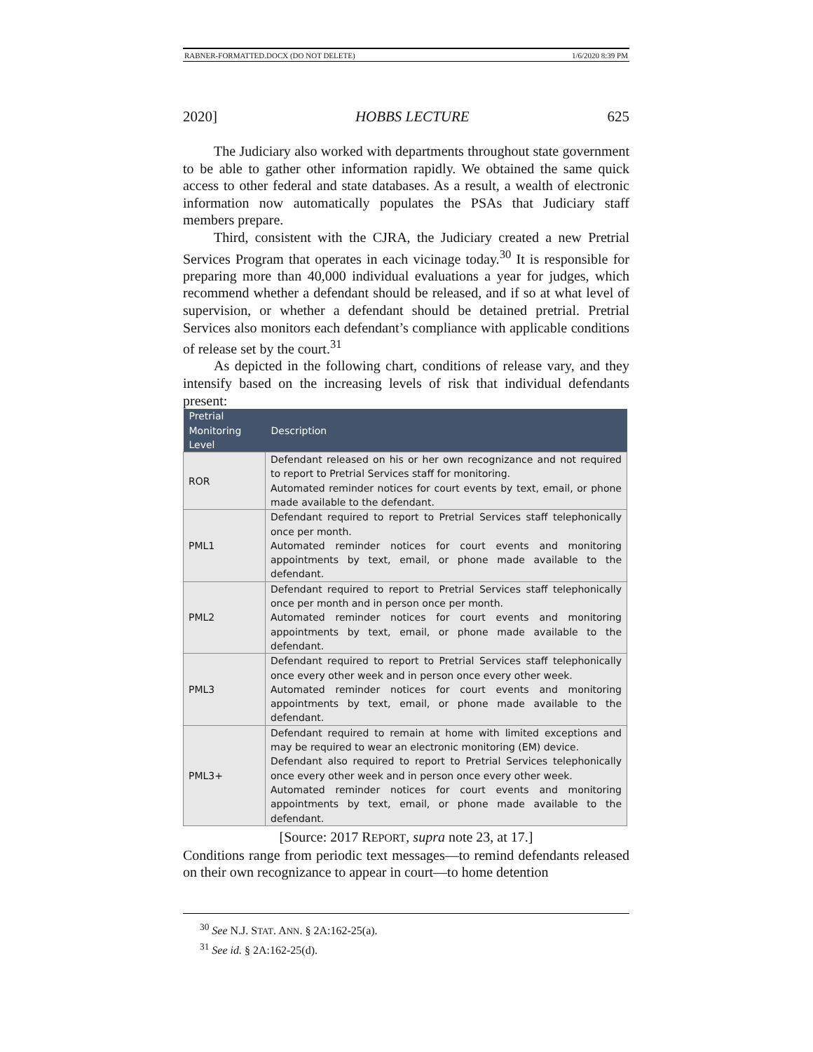RABNER-FORMATTED.DOCX (DO NOT DELETE) 1/6/2020 8:39 PM
2020] HOBBS LECTURE 625
The Judiciary also worked with departments throughout state government to be able to gather other information rapidly. We obtained the same quick access to other federal and state databases. As a result, a wealth of electronic information now automatically populates the PSAs that Judiciary staff members prepare.
Third, consistent with the CJRA, the Judiciary created a new Pretrial Services Program that operates in each vicinage today.<sup>30</sup> It is responsible for preparing more than 40,000 individual evaluations a year for judges, which recommend whether a defendant should be released, and if so at what level of supervision, or whether a defendant should be detained pretrial. Pretrial Services also monitors each defendant’s compliance with applicable conditions of release set by the court.<sup>31</sup>
As depicted in the following chart, conditions of release vary, and they intensify based on the increasing levels of risk that individual defendants present:
| Pretrial Monitoring Level | Description |
| --- | --- |
| ROR | Defendant released on his or her own recognizance and not required to report to Pretrial Services staff for monitoring. Automated reminder notices for court events by text, email, or phone made available to the defendant. |
| PML1 | Defendant required to report to Pretrial Services staff telephonically once per month. Automated reminder notices for court events and monitoring appointments by text, email, or phone made available to the defendant. |
| PML2 | Defendant required to report to Pretrial Services staff telephonically once per month and in person once per month. Automated reminder notices for court events and monitoring appointments by text, email, or phone made available to the defendant. |
| PML3 | Defendant required to report to Pretrial Services staff telephonically once every other week and in person once every other week. Automated reminder notices for court events and monitoring appointments by text, email, or phone made available to the defendant. |
| PML3+ | Defendant required to remain at home with limited exceptions and may be required to wear an electronic monitoring (EM) device. Defendant also required to report to Pretrial Services telephonically once every other week and in person once every other week. Automated reminder notices for court events and monitoring appointments by text, email, or phone made available to the defendant. |
[Source: 2017 REPORT, supra note 23, at 17.]
Conditions range from periodic text messages—to remind defendants released on their own recognizance to appear in court—to home detention
<sup>30</sup> See N.J. STAT. ANN. § 2A:162-25(a).
<sup>31</sup> See id. § 2A:162-25(d).